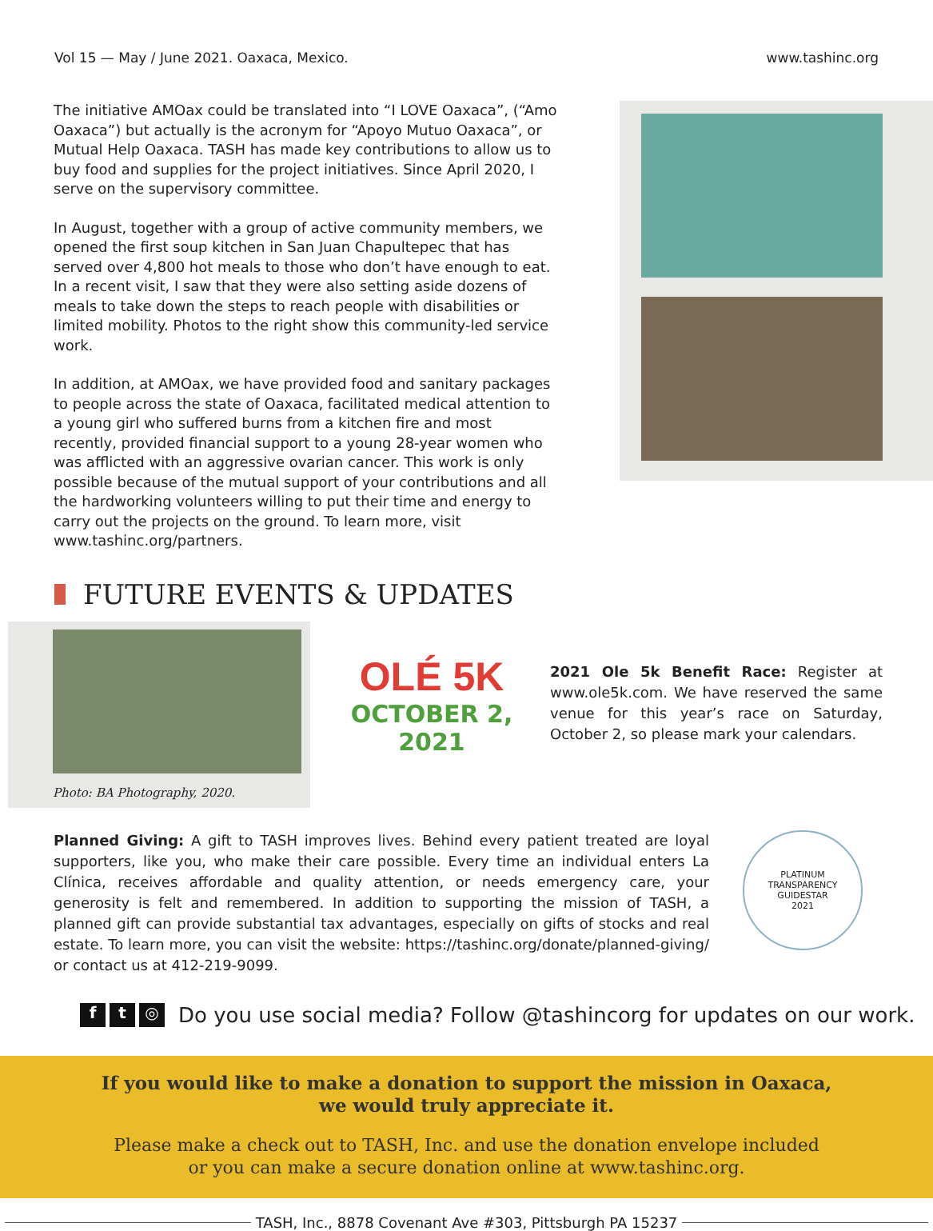Vol 15 — May / June 2021. Oaxaca, Mexico. www.tashinc.org
The initiative AMOax could be translated into “I LOVE Oaxaca”, (“Amo Oaxaca”) but actually is the acronym for “Apoyo Mutuo Oaxaca”, or Mutual Help Oaxaca. TASH has made key contributions to allow us to buy food and supplies for the project initiatives. Since April 2020, I serve on the supervisory committee.
In August, together with a group of active community members, we opened the first soup kitchen in San Juan Chapultepec that has served over 4,800 hot meals to those who don’t have enough to eat. In a recent visit, I saw that they were also setting aside dozens of meals to take down the steps to reach people with disabilities or limited mobility. Photos to the right show this community-led service work.
In addition, at AMOax, we have provided food and sanitary packages to people across the state of Oaxaca, facilitated medical attention to a young girl who suffered burns from a kitchen fire and most recently, provided financial support to a young 28-year women who was afflicted with an aggressive ovarian cancer. This work is only possible because of the mutual support of your contributions and all the hardworking volunteers willing to put their time and energy to carry out the projects on the ground. To learn more, visit www.tashinc.org/partners.
FUTURE EVENTS & UPDATES
Photo: BA Photography, 2020.
OLÉ 5K
OCTOBER 2, 2021
2021 Ole 5k Benefit Race: Register at www.ole5k.com. We have reserved the same venue for this year’s race on Saturday, October 2, so please mark your calendars.
Planned Giving: A gift to TASH improves lives. Behind every patient treated are loyal supporters, like you, who make their care possible. Every time an individual enters La Clínica, receives affordable and quality attention, or needs emergency care, your generosity is felt and remembered. In addition to supporting the mission of TASH, a planned gift can provide substantial tax advantages, especially on gifts of stocks and real estate. To learn more, you can visit the website: https://tashinc.org/donate/planned-giving/ or contact us at 412-219-9099.
PLATINUM TRANSPARENCY
GUIDESTAR
2021
ft ◎ Do you use social media? Follow @tashincorg for updates on our work.
If you would like to make a donation to support the mission in Oaxaca,
we would truly appreciate it.
Please make a check out to TASH, Inc. and use the donation envelope included
or you can make a secure donation online at www.tashinc.org.
TASH, Inc., 8878 Covenant Ave #303, Pittsburgh PA 15237